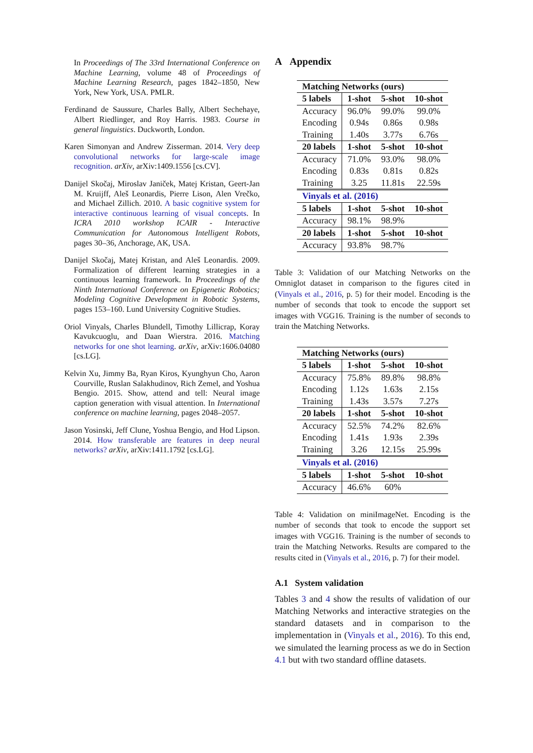In Proceedings of The 33rd International Conference on Machine Learning, volume 48 of Proceedings of Machine Learning Research, pages 1842–1850, New York, New York, USA. PMLR.
Ferdinand de Saussure, Charles Bally, Albert Sechehaye, Albert Riedlinger, and Roy Harris. 1983. Course in general linguistics. Duckworth, London.
Karen Simonyan and Andrew Zisserman. 2014. Very deep convolutional networks for large-scale image recognition. arXiv, arXiv:1409.1556 [cs.CV].
Danijel Skočaj, Miroslav Janiček, Matej Kristan, Geert-Jan M. Kruijff, Aleš Leonardis, Pierre Lison, Alen Vrečko, and Michael Zillich. 2010. A basic cognitive system for interactive continuous learning of visual concepts. In ICRA 2010 workshop ICAIR - Interactive Communication for Autonomous Intelligent Robots, pages 30–36, Anchorage, AK, USA.
Danijel Skočaj, Matej Kristan, and Aleš Leonardis. 2009. Formalization of different learning strategies in a continuous learning framework. In Proceedings of the Ninth International Conference on Epigenetic Robotics; Modeling Cognitive Development in Robotic Systems, pages 153–160. Lund University Cognitive Studies.
Oriol Vinyals, Charles Blundell, Timothy Lillicrap, Koray Kavukcuoglu, and Daan Wierstra. 2016. Matching networks for one shot learning. arXiv, arXiv:1606.04080 [cs.LG].
Kelvin Xu, Jimmy Ba, Ryan Kiros, Kyunghyun Cho, Aaron Courville, Ruslan Salakhudinov, Rich Zemel, and Yoshua Bengio. 2015. Show, attend and tell: Neural image caption generation with visual attention. In International conference on machine learning, pages 2048–2057.
Jason Yosinski, Jeff Clune, Yoshua Bengio, and Hod Lipson. 2014. How transferable are features in deep neural networks? arXiv, arXiv:1411.1792 [cs.LG].
A Appendix
| Matching Networks (ours) | | | |
| --- | --- | --- | --- |
| 5 labels | 1-shot | 5-shot | 10-shot |
| Accuracy | 96.0% | 99.0% | 99.0% |
| Encoding | 0.94s | 0.86s | 0.98s |
| Training | 1.40s | 3.77s | 6.76s |
| 20 labels | 1-shot | 5-shot | 10-shot |
| Accuracy | 71.0% | 93.0% | 98.0% |
| Encoding | 0.83s | 0.81s | 0.82s |
| Training | 3.25 | 11.81s | 22.59s |
| Vinyals et al. (2016) | | | |
| 5 labels | 1-shot | 5-shot | 10-shot |
| Accuracy | 98.1% | 98.9% | |
| 20 labels | 1-shot | 5-shot | 10-shot |
| Accuracy | 93.8% | 98.7% | |
Table 3: Validation of our Matching Networks on the Omniglot dataset in comparison to the figures cited in (Vinyals et al., 2016, p. 5) for their model. Encoding is the number of seconds that took to encode the support set images with VGG16. Training is the number of seconds to train the Matching Networks.
| Matching Networks (ours) | | | |
| --- | --- | --- | --- |
| 5 labels | 1-shot | 5-shot | 10-shot |
| Accuracy | 75.8% | 89.8% | 98.8% |
| Encoding | 1.12s | 1.63s | 2.15s |
| Training | 1.43s | 3.57s | 7.27s |
| 20 labels | 1-shot | 5-shot | 10-shot |
| Accuracy | 52.5% | 74.2% | 82.6% |
| Encoding | 1.41s | 1.93s | 2.39s |
| Training | 3.26 | 12.15s | 25.99s |
| Vinyals et al. (2016) | | | |
| 5 labels | 1-shot | 5-shot | 10-shot |
| Accuracy | 46.6% | 60% | |
Table 4: Validation on miniImageNet. Encoding is the number of seconds that took to encode the support set images with VGG16. Training is the number of seconds to train the Matching Networks. Results are compared to the results cited in (Vinyals et al., 2016, p. 7) for their model.
A.1 System validation
Tables 3 and 4 show the results of validation of our Matching Networks and interactive strategies on the standard datasets and in comparison to the implementation in (Vinyals et al., 2016). To this end, we simulated the learning process as we do in Section 4.1 but with two standard offline datasets.